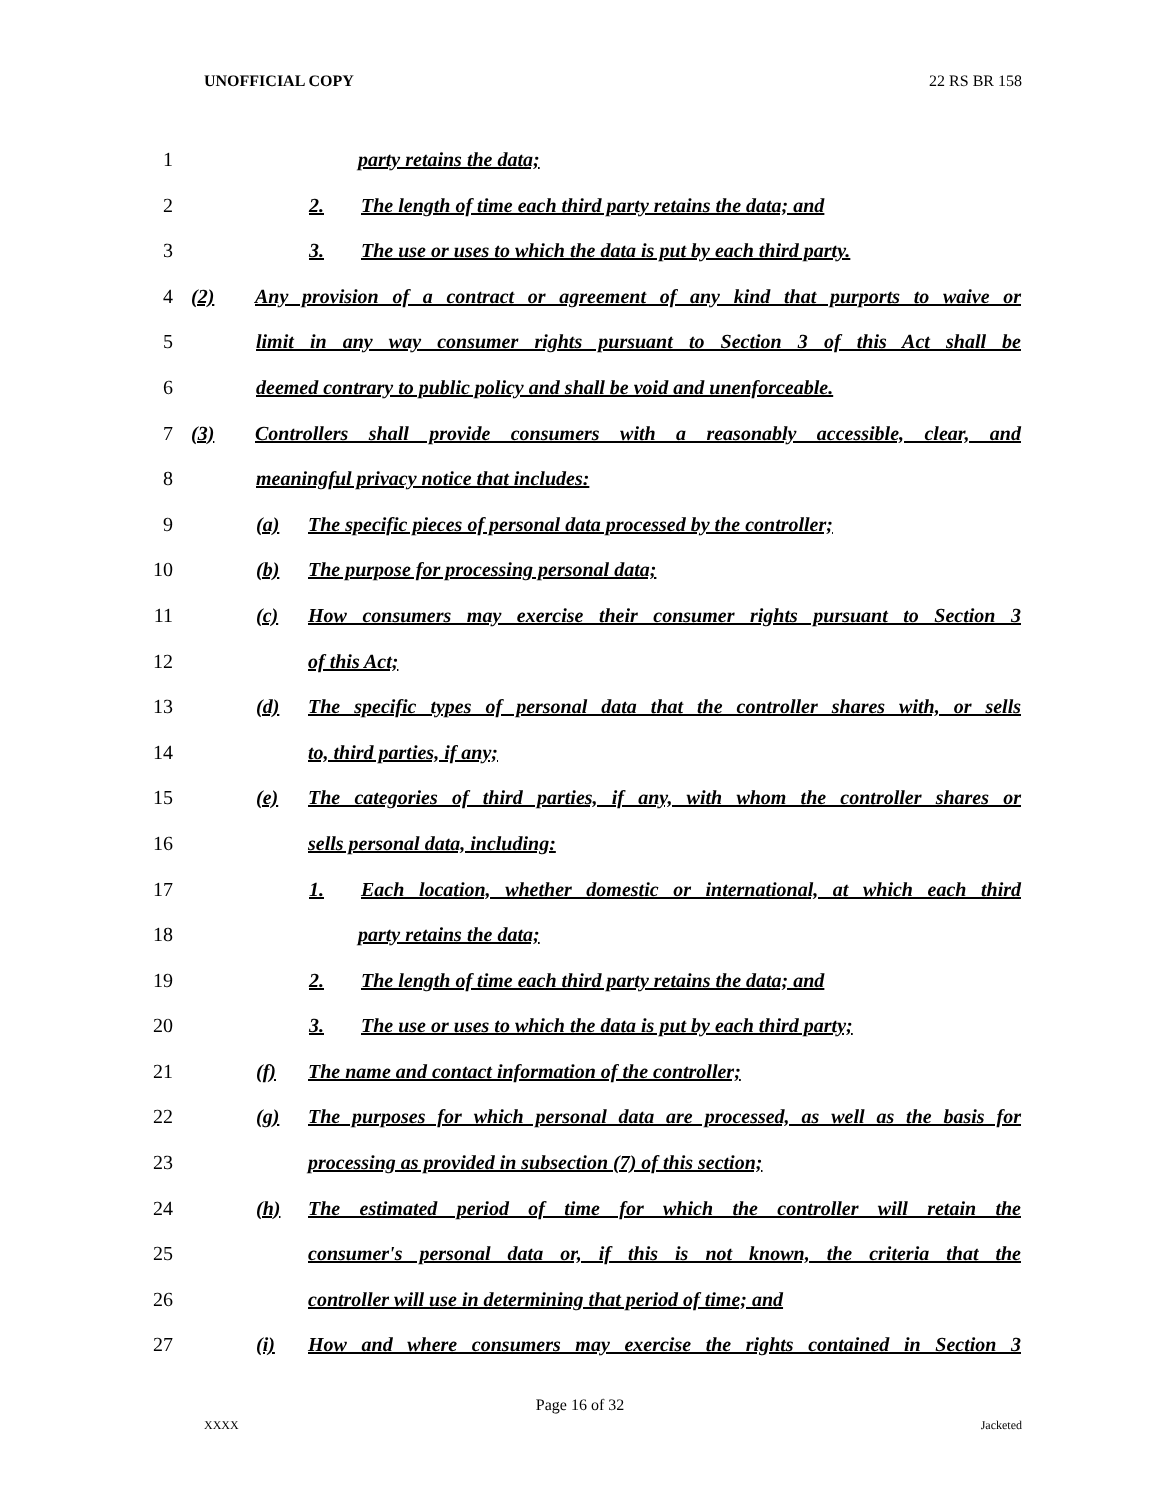UNOFFICIAL COPY 22 RS BR 158
1 party retains the data;
2 2. The length of time each third party retains the data; and
3 3. The use or uses to which the data is put by each third party.
4 (2) Any provision of a contract or agreement of any kind that purports to waive or
5 limit in any way consumer rights pursuant to Section 3 of this Act shall be
6 deemed contrary to public policy and shall be void and unenforceable.
7 (3) Controllers shall provide consumers with a reasonably accessible, clear, and
8 meaningful privacy notice that includes:
9 (a) The specific pieces of personal data processed by the controller;
10 (b) The purpose for processing personal data;
11 (c) How consumers may exercise their consumer rights pursuant to Section 3
12 of this Act;
13 (d) The specific types of personal data that the controller shares with, or sells
14 to, third parties, if any;
15 (e) The categories of third parties, if any, with whom the controller shares or
16 sells personal data, including:
17 1. Each location, whether domestic or international, at which each third
18 party retains the data;
19 2. The length of time each third party retains the data; and
20 3. The use or uses to which the data is put by each third party;
21 (f) The name and contact information of the controller;
22 (g) The purposes for which personal data are processed, as well as the basis for
23 processing as provided in subsection (7) of this section;
24 (h) The estimated period of time for which the controller will retain the
25 consumer's personal data or, if this is not known, the criteria that the
26 controller will use in determining that period of time; and
27 (i) How and where consumers may exercise the rights contained in Section 3
Page 16 of 32
XXXX Jacketed